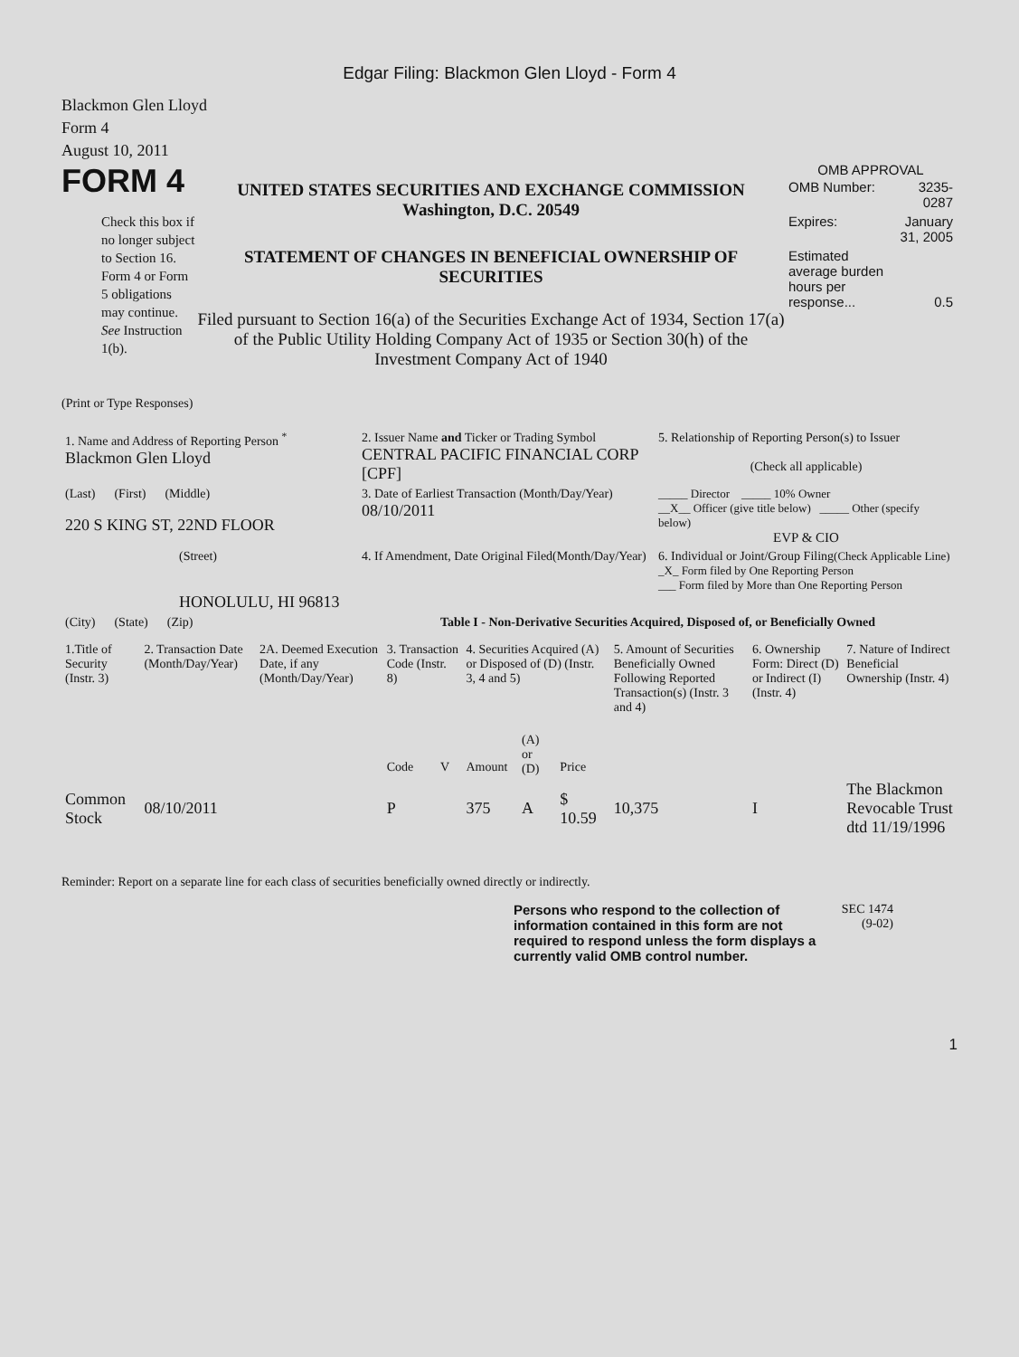Edgar Filing: Blackmon Glen Lloyd - Form 4
Blackmon Glen Lloyd
Form 4
August 10, 2011
FORM 4
Check this box if no longer subject to Section 16. Form 4 or Form 5 obligations may continue. See Instruction 1(b).
UNITED STATES SECURITIES AND EXCHANGE COMMISSION
Washington, D.C. 20549
STATEMENT OF CHANGES IN BENEFICIAL OWNERSHIP OF SECURITIES
Filed pursuant to Section 16(a) of the Securities Exchange Act of 1934, Section 17(a) of the Public Utility Holding Company Act of 1935 or Section 30(h) of the Investment Company Act of 1940
OMB APPROVAL
| OMB Number: | 3235-0287 |
| Expires: | January 31, 2005 |
| Estimated average burden hours per response... | 0.5 |
(Print or Type Responses)
| 1. Name and Address of Reporting Person <sup>*</sup> Blackmon Glen Lloyd | 2. Issuer Name and Ticker or Trading Symbol CENTRAL PACIFIC FINANCIAL CORP [CPF] | 5. Relationship of Reporting Person(s) to Issuer (Check all applicable) |
| (Last) (First) (Middle) 220 S KING ST, 22ND FLOOR | 3. Date of Earliest Transaction (Month/Day/Year) 08/10/2011 | _____ Director _____ 10% Owner __X__ Officer (give title below) _____ Other (specify below) EVP & CIO |
| (Street) HONOLULU, HI 96813 | 4. If Amendment, Date Original Filed(Month/Day/Year) | 6. Individual or Joint/Group Filing (Check Applicable Line) _X_ Form filed by One Reporting Person ___ Form filed by More than One Reporting Person |
| (City) (State) (Zip) | Table I - Non-Derivative Securities Acquired, Disposed of, or Beneficially Owned | |
| 1.Title of Security (Instr. 3) | 2. Transaction Date (Month/Day/Year) | 2A. Deemed Execution Date, if any (Month/Day/Year) | 3. Transaction Code (Instr. 8) | | 4. Securities Acquired (A) or Disposed of (D) (Instr. 3, 4 and 5) | | | 5. Amount of Securities Beneficially Owned Following Reported Transaction(s) (Instr. 3 and 4) | 6. Ownership Form: Direct (D) or Indirect (I) (Instr. 4) | 7. Nature of Indirect Beneficial Ownership (Instr. 4) |
| --- | --- | --- | --- | --- | --- | --- | --- | --- | --- | --- |
| | | | Code | V | Amount | (A) or (D) | Price | | | |
| Common Stock | 08/10/2011 | | P | | 375 | A | $ 10.59 | 10,375 | I | The Blackmon Revocable Trust dtd 11/19/1996 |
Reminder: Report on a separate line for each class of securities beneficially owned directly or indirectly.
Persons who respond to the collection of information contained in this form are not required to respond unless the form displays a currently valid OMB control number.
SEC 1474
(9-02)
1